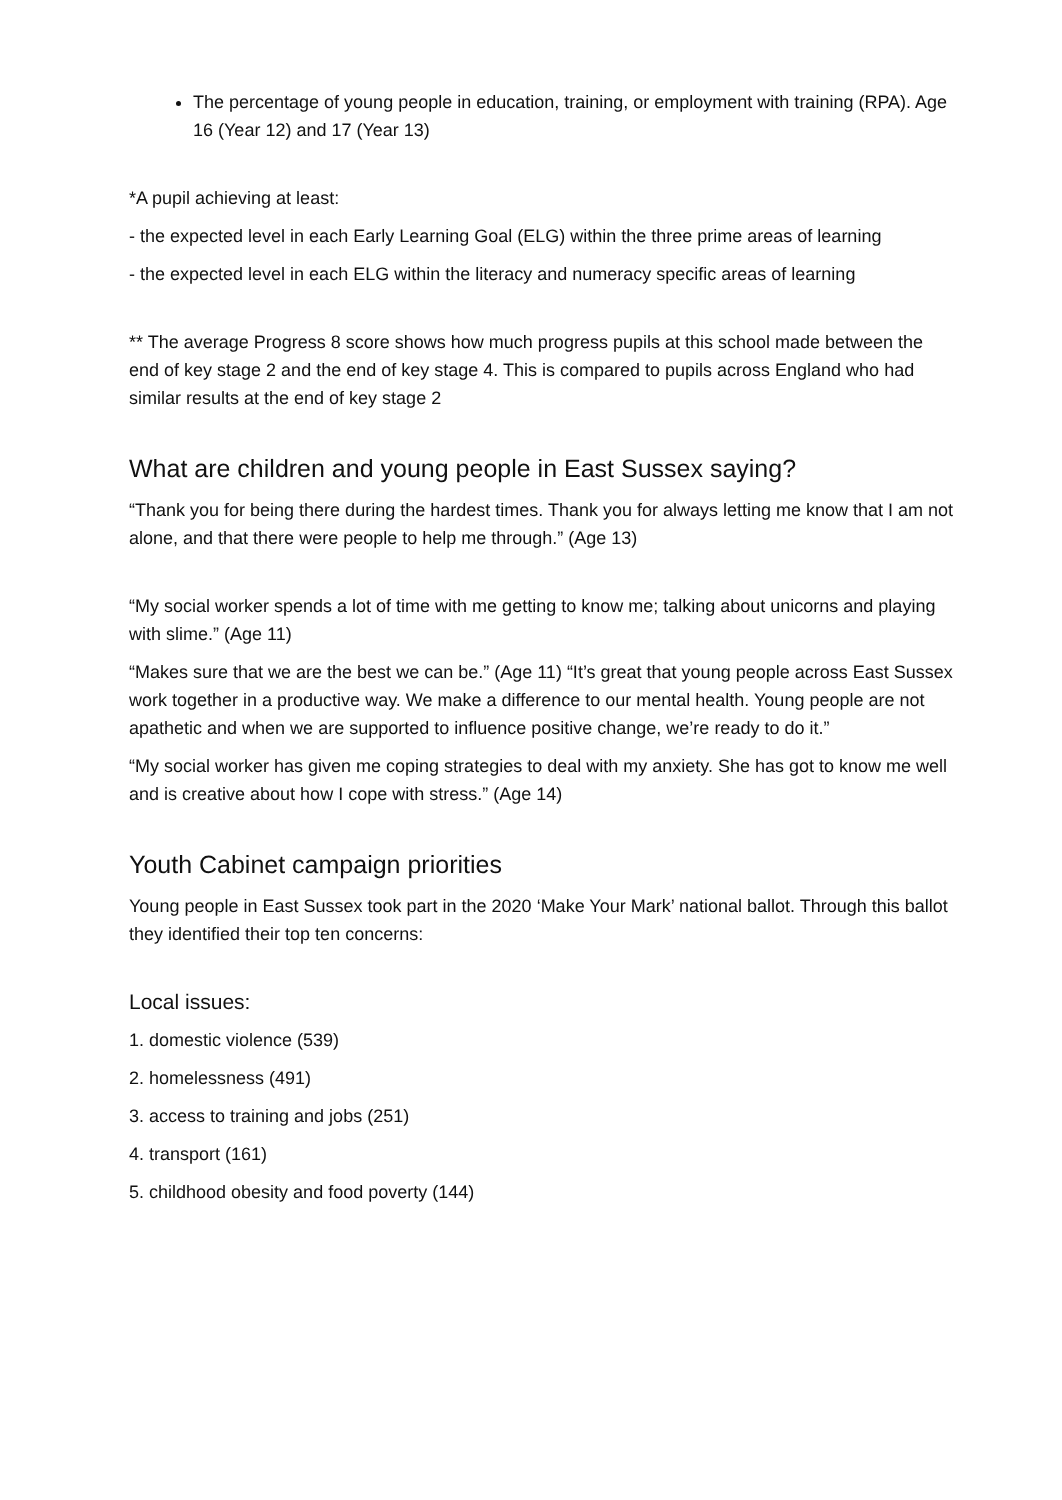The percentage of young people in education, training, or employment with training (RPA). Age 16 (Year 12) and 17 (Year 13)
*A pupil achieving at least:
- the expected level in each Early Learning Goal (ELG) within the three prime areas of learning
- the expected level in each ELG within the literacy and numeracy specific areas of learning
** The average Progress 8 score shows how much progress pupils at this school made between the end of key stage 2 and the end of key stage 4. This is compared to pupils across England who had similar results at the end of key stage 2
What are children and young people in East Sussex saying?
“Thank you for being there during the hardest times. Thank you for always letting me know that I am not alone, and that there were people to help me through.” (Age 13)
“My social worker spends a lot of time with me getting to know me; talking about unicorns and playing with slime.” (Age 11)
“Makes sure that we are the best we can be.” (Age 11) “It’s great that young people across East Sussex work together in a productive way. We make a difference to our mental health. Young people are not apathetic and when we are supported to influence positive change, we’re ready to do it.”
“My social worker has given me coping strategies to deal with my anxiety. She has got to know me well and is creative about how I cope with stress.” (Age 14)
Youth Cabinet campaign priorities
Young people in East Sussex took part in the 2020 ‘Make Your Mark’ national ballot. Through this ballot they identified their top ten concerns:
Local issues:
1. domestic violence (539)
2. homelessness (491)
3. access to training and jobs (251)
4. transport (161)
5. childhood obesity and food poverty (144)